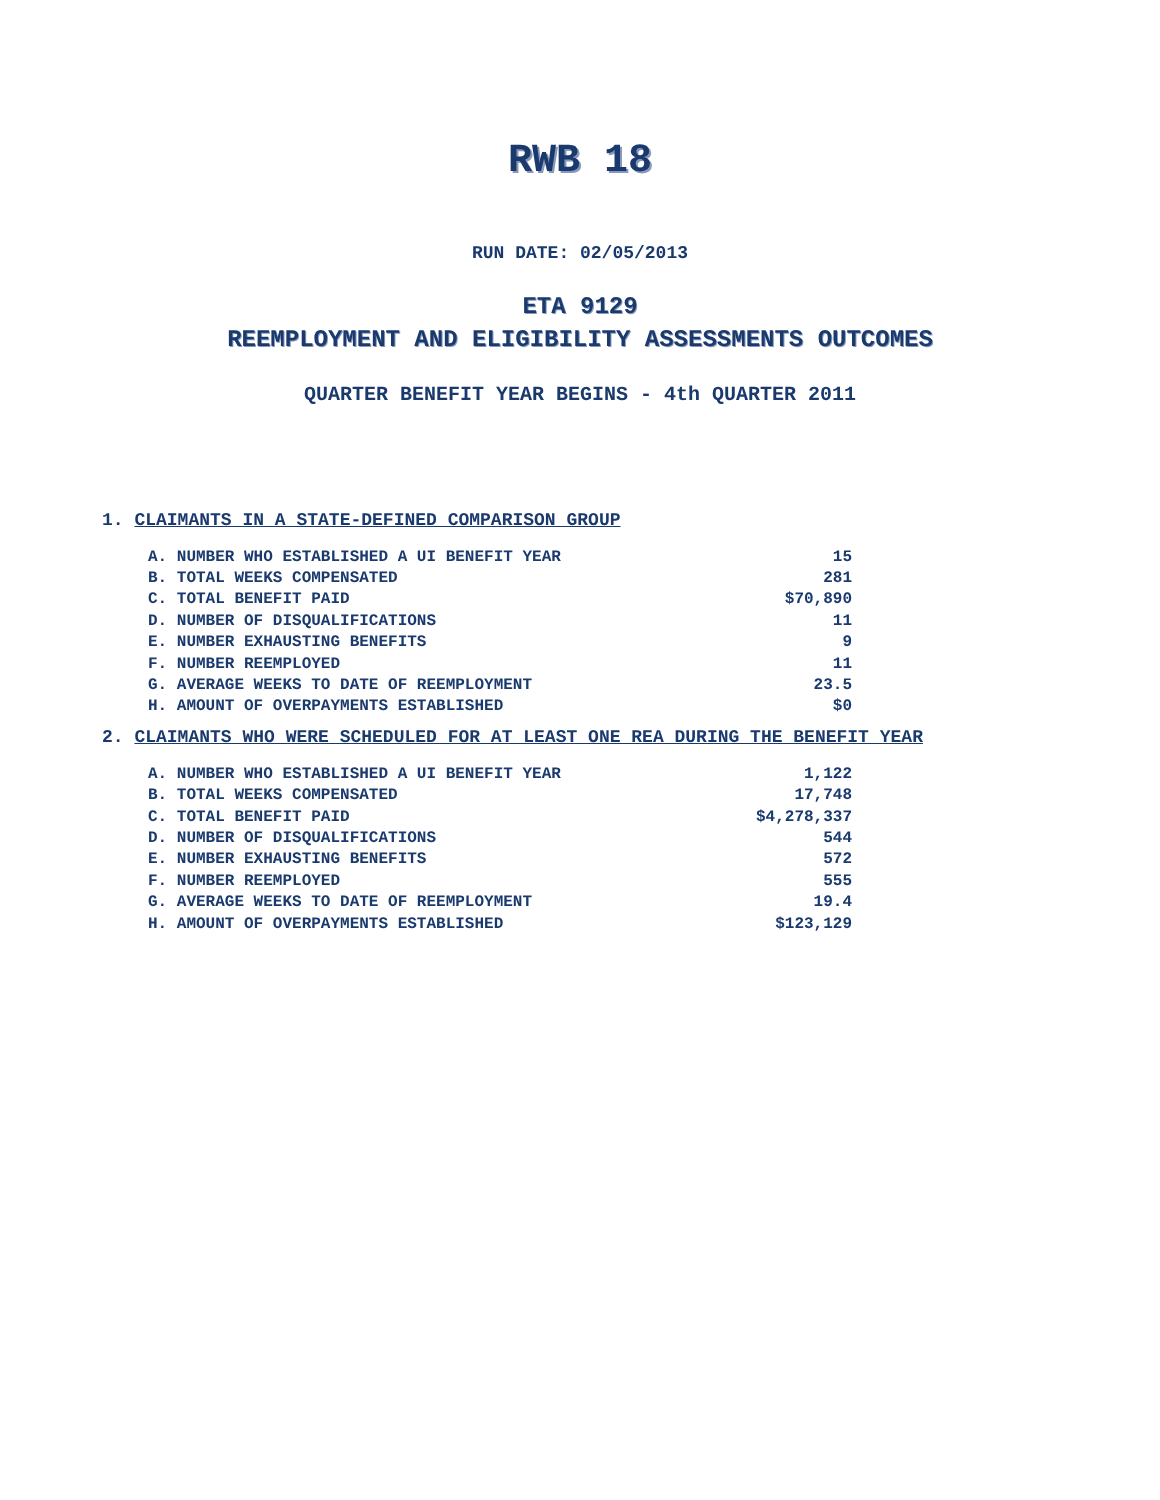RWB 18
RUN DATE: 02/05/2013
ETA 9129
REEMPLOYMENT AND ELIGIBILITY ASSESSMENTS OUTCOMES
QUARTER BENEFIT YEAR BEGINS - 4th QUARTER 2011
1. CLAIMANTS IN A STATE-DEFINED COMPARISON GROUP
| A. NUMBER WHO ESTABLISHED A UI BENEFIT YEAR | 15 |
| B. TOTAL WEEKS COMPENSATED | 281 |
| C. TOTAL BENEFIT PAID | $70,890 |
| D. NUMBER OF DISQUALIFICATIONS | 11 |
| E. NUMBER EXHAUSTING BENEFITS | 9 |
| F. NUMBER REEMPLOYED | 11 |
| G. AVERAGE WEEKS TO DATE OF REEMPLOYMENT | 23.5 |
| H. AMOUNT OF OVERPAYMENTS ESTABLISHED | $0 |
2. CLAIMANTS WHO WERE SCHEDULED FOR AT LEAST ONE REA DURING THE BENEFIT YEAR
| A. NUMBER WHO ESTABLISHED A UI BENEFIT YEAR | 1,122 |
| B. TOTAL WEEKS COMPENSATED | 17,748 |
| C. TOTAL BENEFIT PAID | $4,278,337 |
| D. NUMBER OF DISQUALIFICATIONS | 544 |
| E. NUMBER EXHAUSTING BENEFITS | 572 |
| F. NUMBER REEMPLOYED | 555 |
| G. AVERAGE WEEKS TO DATE OF REEMPLOYMENT | 19.4 |
| H. AMOUNT OF OVERPAYMENTS ESTABLISHED | $123,129 |